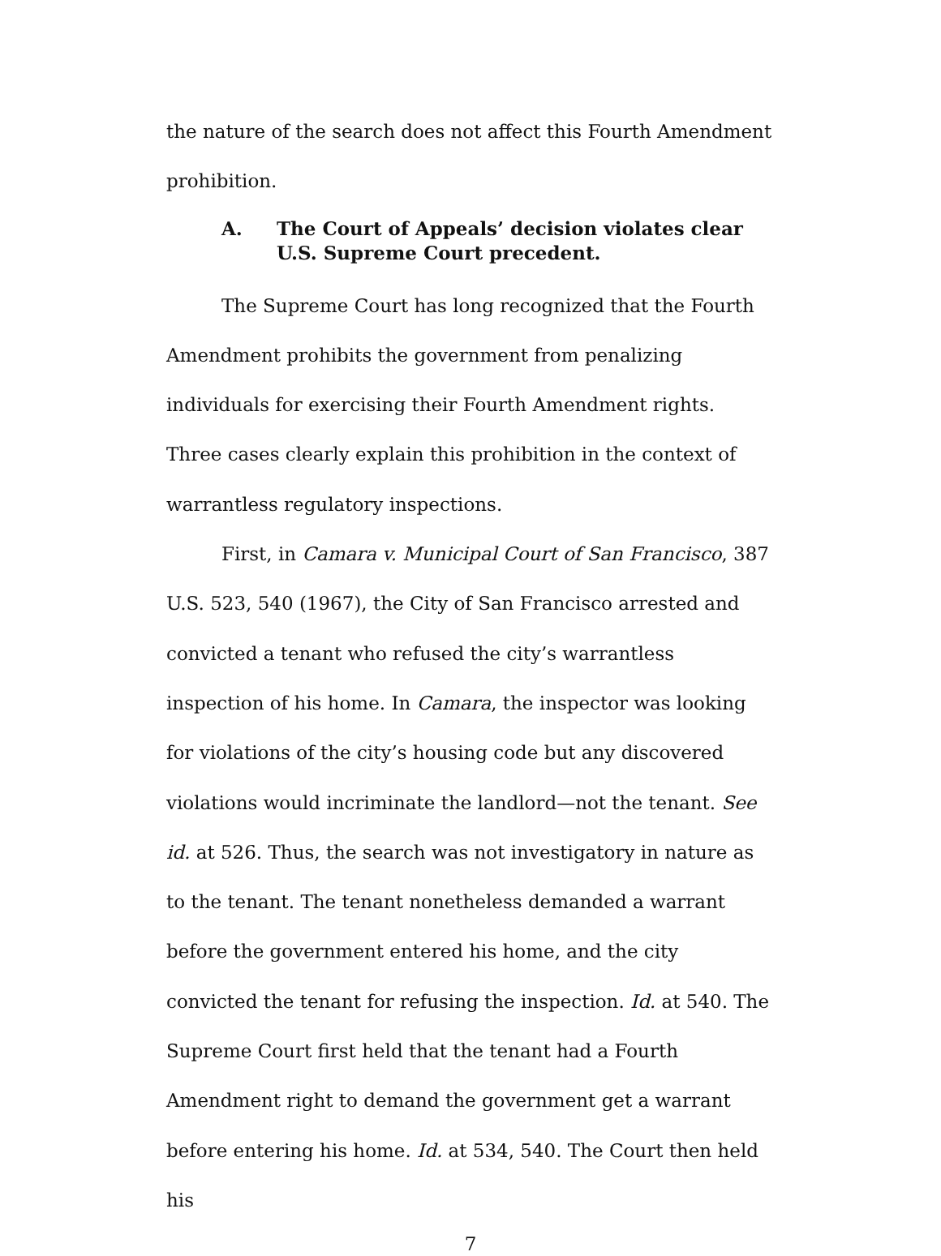the nature of the search does not affect this Fourth Amendment prohibition.
A. The Court of Appeals’ decision violates clear U.S. Supreme Court precedent.
The Supreme Court has long recognized that the Fourth Amendment prohibits the government from penalizing individuals for exercising their Fourth Amendment rights. Three cases clearly explain this prohibition in the context of warrantless regulatory inspections.
First, in Camara v. Municipal Court of San Francisco, 387 U.S. 523, 540 (1967), the City of San Francisco arrested and convicted a tenant who refused the city’s warrantless inspection of his home. In Camara, the inspector was looking for violations of the city’s housing code but any discovered violations would incriminate the landlord—not the tenant. See id. at 526. Thus, the search was not investigatory in nature as to the tenant. The tenant nonetheless demanded a warrant before the government entered his home, and the city convicted the tenant for refusing the inspection. Id. at 540. The Supreme Court first held that the tenant had a Fourth Amendment right to demand the government get a warrant before entering his home. Id. at 534, 540. The Court then held his
7